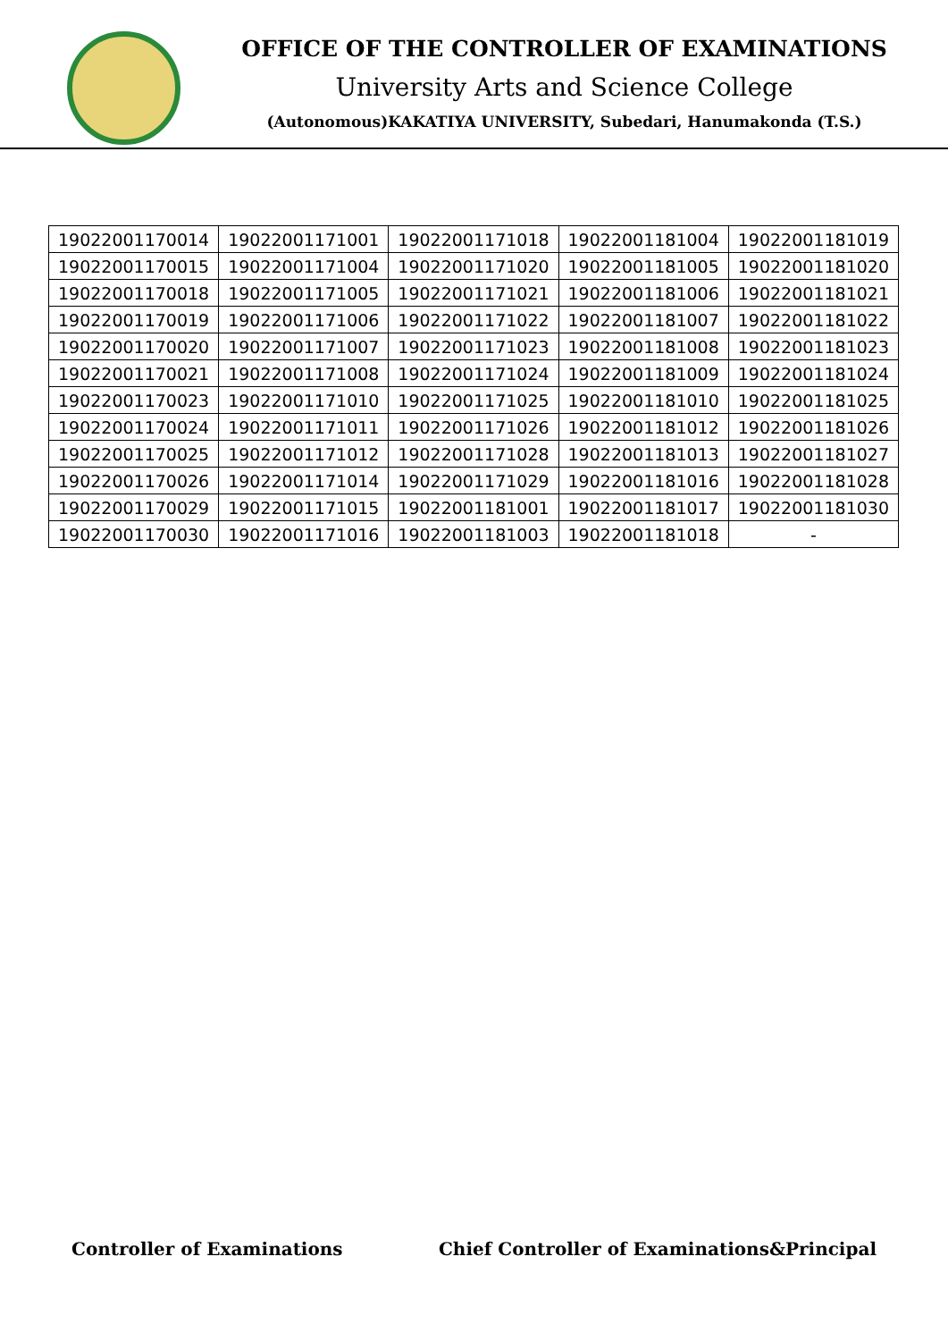OFFICE OF THE CONTROLLER OF EXAMINATIONS
University Arts and Science College
(Autonomous)KAKATIYA UNIVERSITY, Subedari, Hanumakonda (T.S.)
| 19022001170014 | 19022001171001 | 19022001171018 | 19022001181004 | 19022001181019 |
| 19022001170015 | 19022001171004 | 19022001171020 | 19022001181005 | 19022001181020 |
| 19022001170018 | 19022001171005 | 19022001171021 | 19022001181006 | 19022001181021 |
| 19022001170019 | 19022001171006 | 19022001171022 | 19022001181007 | 19022001181022 |
| 19022001170020 | 19022001171007 | 19022001171023 | 19022001181008 | 19022001181023 |
| 19022001170021 | 19022001171008 | 19022001171024 | 19022001181009 | 19022001181024 |
| 19022001170023 | 19022001171010 | 19022001171025 | 19022001181010 | 19022001181025 |
| 19022001170024 | 19022001171011 | 19022001171026 | 19022001181012 | 19022001181026 |
| 19022001170025 | 19022001171012 | 19022001171028 | 19022001181013 | 19022001181027 |
| 19022001170026 | 19022001171014 | 19022001171029 | 19022001181016 | 19022001181028 |
| 19022001170029 | 19022001171015 | 19022001181001 | 19022001181017 | 19022001181030 |
| 19022001170030 | 19022001171016 | 19022001181003 | 19022001181018 | - |
Controller of Examinations Chief Controller of Examinations&Principal